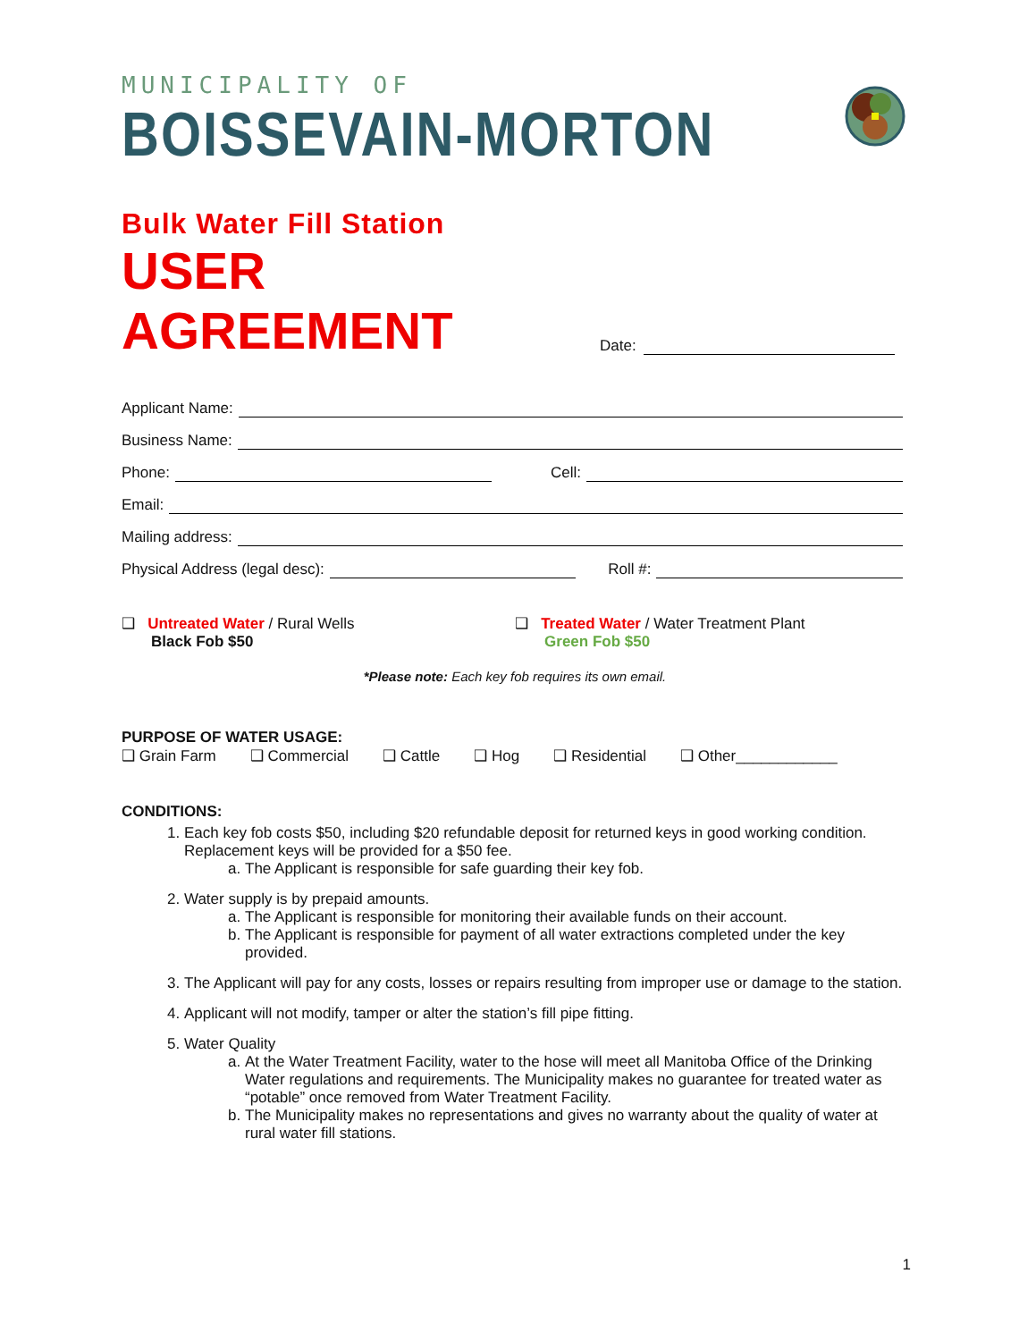MUNICIPALITY OF
BOISSEVAIN-MORTON
Bulk Water Fill Station
USER AGREEMENT
Date:
Applicant Name:
Business Name:
Phone: Cell:
Email:
Mailing address:
Physical Address (legal desc): Roll #:
❑ Untreated Water / Rural Wells
Black Fob $50
❑ Treated Water / Water Treatment Plant
Green Fob $50
*Please note: Each key fob requires its own email.
PURPOSE OF WATER USAGE:
❑ Grain Farm ❑ Commercial ❑ Cattle ❑ Hog ❑ Residential ❑ Other____________
CONDITIONS:
1. Each key fob costs $50, including $20 refundable deposit for returned keys in good working condition. Replacement keys will be provided for a $50 fee.
a. The Applicant is responsible for safe guarding their key fob.
2. Water supply is by prepaid amounts.
a. The Applicant is responsible for monitoring their available funds on their account.
b. The Applicant is responsible for payment of all water extractions completed under the key provided.
3. The Applicant will pay for any costs, losses or repairs resulting from improper use or damage to the station.
4. Applicant will not modify, tamper or alter the station’s fill pipe fitting.
5. Water Quality
a. At the Water Treatment Facility, water to the hose will meet all Manitoba Office of the Drinking Water regulations and requirements. The Municipality makes no guarantee for treated water as “potable” once removed from Water Treatment Facility.
b. The Municipality makes no representations and gives no warranty about the quality of water at rural water fill stations.
1